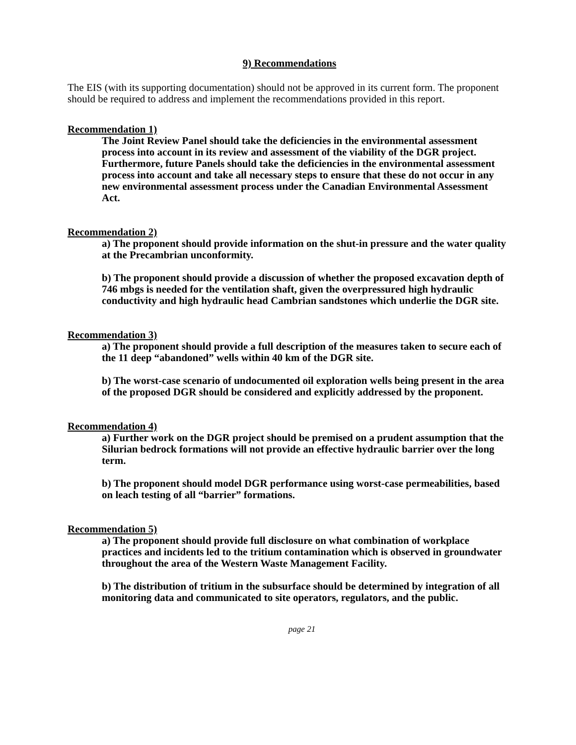9) Recommendations
The EIS (with its supporting documentation) should not be approved in its current form. The proponent should be required to address and implement the recommendations provided in this report.
Recommendation 1)
The Joint Review Panel should take the deficiencies in the environmental assessment process into account in its review and assessment of the viability of the DGR project. Furthermore, future Panels should take the deficiencies in the environmental assessment process into account and take all necessary steps to ensure that these do not occur in any new environmental assessment process under the Canadian Environmental Assessment Act.
Recommendation 2)
a) The proponent should provide information on the shut-in pressure and the water quality at the Precambrian unconformity.
b) The proponent should provide a discussion of whether the proposed excavation depth of 746 mbgs is needed for the ventilation shaft, given the overpressured high hydraulic conductivity and high hydraulic head Cambrian sandstones which underlie the DGR site.
Recommendation 3)
a) The proponent should provide a full description of the measures taken to secure each of the 11 deep “abandoned” wells within 40 km of the DGR site.
b) The worst-case scenario of undocumented oil exploration wells being present in the area of the proposed DGR should be considered and explicitly addressed by the proponent.
Recommendation 4)
a) Further work on the DGR project should be premised on a prudent assumption that the Silurian bedrock formations will not provide an effective hydraulic barrier over the long term.
b) The proponent should model DGR performance using worst-case permeabilities, based on leach testing of all “barrier” formations.
Recommendation 5)
a) The proponent should provide full disclosure on what combination of workplace practices and incidents led to the tritium contamination which is observed in groundwater throughout the area of the Western Waste Management Facility.
b) The distribution of tritium in the subsurface should be determined by integration of all monitoring data and communicated to site operators, regulators, and the public.
page 21